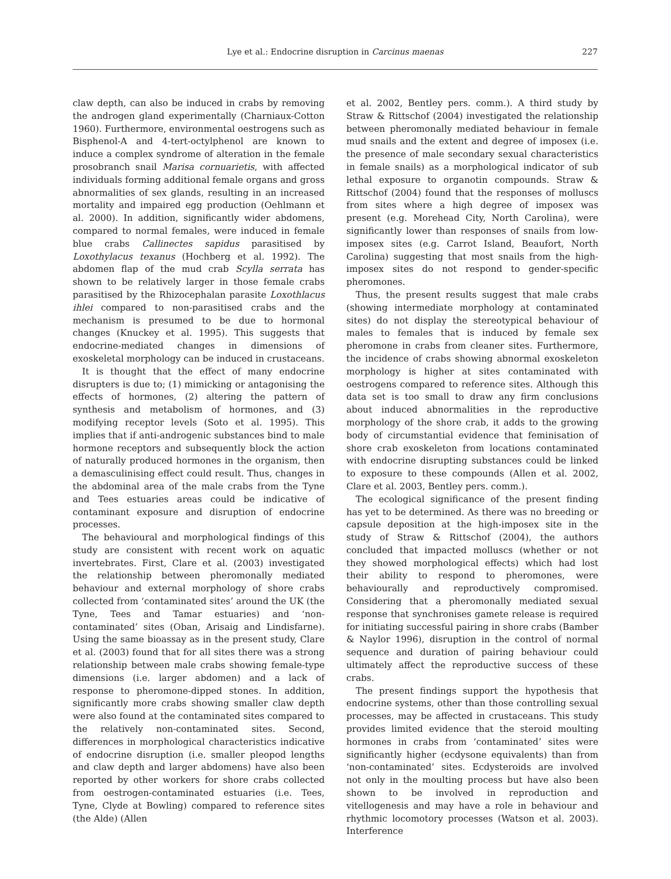Lye et al.: Endocrine disruption in Carcinus maenas
227
claw depth, can also be induced in crabs by removing the androgen gland experimentally (Charniaux-Cotton 1960). Furthermore, environmental oestrogens such as Bisphenol-A and 4-tert-octylphenol are known to induce a complex syndrome of alteration in the female prosobranch snail Marisa cornuarietis, with affected individuals forming additional female organs and gross abnormalities of sex glands, resulting in an increased mortality and impaired egg production (Oehlmann et al. 2000). In addition, significantly wider abdomens, compared to normal females, were induced in female blue crabs Callinectes sapidus parasitised by Loxothylacus texanus (Hochberg et al. 1992). The abdomen flap of the mud crab Scylla serrata has shown to be relatively larger in those female crabs parasitised by the Rhizocephalan parasite Loxothlacus ihlei compared to non-parasitised crabs and the mechanism is presumed to be due to hormonal changes (Knuckey et al. 1995). This suggests that endocrine-mediated changes in dimensions of exoskeletal morphology can be induced in crustaceans.
It is thought that the effect of many endocrine disrupters is due to; (1) mimicking or antagonising the effects of hormones, (2) altering the pattern of synthesis and metabolism of hormones, and (3) modifying receptor levels (Soto et al. 1995). This implies that if anti-androgenic substances bind to male hormone receptors and subsequently block the action of naturally produced hormones in the organism, then a demasculinising effect could result. Thus, changes in the abdominal area of the male crabs from the Tyne and Tees estuaries areas could be indicative of contaminant exposure and disruption of endocrine processes.
The behavioural and morphological findings of this study are consistent with recent work on aquatic invertebrates. First, Clare et al. (2003) investigated the relationship between pheromonally mediated behaviour and external morphology of shore crabs collected from ‘contaminated sites’ around the UK (the Tyne, Tees and Tamar estuaries) and ‘non-contaminated’ sites (Oban, Arisaig and Lindisfarne). Using the same bioassay as in the present study, Clare et al. (2003) found that for all sites there was a strong relationship between male crabs showing female-type dimensions (i.e. larger abdomen) and a lack of response to pheromone-dipped stones. In addition, significantly more crabs showing smaller claw depth were also found at the contaminated sites compared to the relatively non-contaminated sites. Second, differences in morphological characteristics indicative of endocrine disruption (i.e. smaller pleopod lengths and claw depth and larger abdomens) have also been reported by other workers for shore crabs collected from oestrogen-contaminated estuaries (i.e. Tees, Tyne, Clyde at Bowling) compared to reference sites (the Alde) (Allen
et al. 2002, Bentley pers. comm.). A third study by Straw & Rittschof (2004) investigated the relationship between pheromonally mediated behaviour in female mud snails and the extent and degree of imposex (i.e. the presence of male secondary sexual characteristics in female snails) as a morphological indicator of sub lethal exposure to organotin compounds. Straw & Rittschof (2004) found that the responses of molluscs from sites where a high degree of imposex was present (e.g. Morehead City, North Carolina), were significantly lower than responses of snails from low-imposex sites (e.g. Carrot Island, Beaufort, North Carolina) suggesting that most snails from the high-imposex sites do not respond to gender-specific pheromones.
Thus, the present results suggest that male crabs (showing intermediate morphology at contaminated sites) do not display the stereotypical behaviour of males to females that is induced by female sex pheromone in crabs from cleaner sites. Furthermore, the incidence of crabs showing abnormal exoskeleton morphology is higher at sites contaminated with oestrogens compared to reference sites. Although this data set is too small to draw any firm conclusions about induced abnormalities in the reproductive morphology of the shore crab, it adds to the growing body of circumstantial evidence that feminisation of shore crab exoskeleton from locations contaminated with endocrine disrupting substances could be linked to exposure to these compounds (Allen et al. 2002, Clare et al. 2003, Bentley pers. comm.).
The ecological significance of the present finding has yet to be determined. As there was no breeding or capsule deposition at the high-imposex site in the study of Straw & Rittschof (2004), the authors concluded that impacted molluscs (whether or not they showed morphological effects) which had lost their ability to respond to pheromones, were behaviourally and reproductively compromised. Considering that a pheromonally mediated sexual response that synchronises gamete release is required for initiating successful pairing in shore crabs (Bamber & Naylor 1996), disruption in the control of normal sequence and duration of pairing behaviour could ultimately affect the reproductive success of these crabs.
The present findings support the hypothesis that endocrine systems, other than those controlling sexual processes, may be affected in crustaceans. This study provides limited evidence that the steroid moulting hormones in crabs from ‘contaminated’ sites were significantly higher (ecdysone equivalents) than from ‘non-contaminated’ sites. Ecdysteroids are involved not only in the moulting process but have also been shown to be involved in reproduction and vitellogenesis and may have a role in behaviour and rhythmic locomotory processes (Watson et al. 2003). Interference